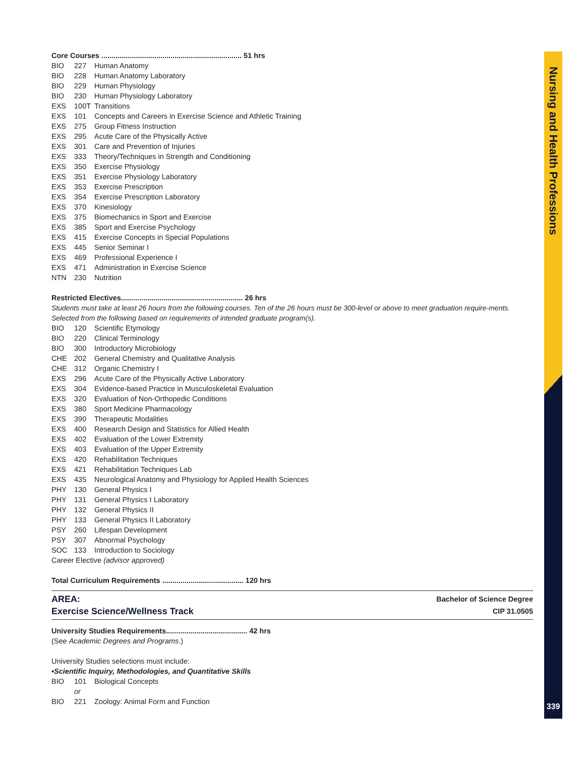Core Courses ..................................................................... 51 hrs
BIO 227 Human Anatomy
BIO 228 Human Anatomy Laboratory
BIO 229 Human Physiology
BIO 230 Human Physiology Laboratory
EXS 100T Transitions
EXS 101 Concepts and Careers in Exercise Science and Athletic Training
EXS 275 Group Fitness Instruction
EXS 295 Acute Care of the Physically Active
EXS 301 Care and Prevention of Injuries
EXS 333 Theory/Techniques in Strength and Conditioning
EXS 350 Exercise Physiology
EXS 351 Exercise Physiology Laboratory
EXS 353 Exercise Prescription
EXS 354 Exercise Prescription Laboratory
EXS 370 Kinesiology
EXS 375 Biomechanics in Sport and Exercise
EXS 385 Sport and Exercise Psychology
EXS 415 Exercise Concepts in Special Populations
EXS 445 Senior Seminar I
EXS 469 Professional Experience I
EXS 471 Administration in Exercise Science
NTN 230 Nutrition
Restricted Electives............................................................ 26 hrs
Students must take at least 26 hours from the following courses. Ten of the 26 hours must be 300-level or above to meet graduation require-ments. Selected from the following based on requirements of intended graduate program(s).
BIO 120 Scientific Etymology
BIO 220 Clinical Terminology
BIO 300 Introductory Microbiology
CHE 202 General Chemistry and Qualitative Analysis
CHE 312 Organic Chemistry I
EXS 296 Acute Care of the Physically Active Laboratory
EXS 304 Evidence-based Practice in Musculoskeletal Evaluation
EXS 320 Evaluation of Non-Orthopedic Conditions
EXS 380 Sport Medicine Pharmacology
EXS 390 Therapeutic Modalities
EXS 400 Research Design and Statistics for Allied Health
EXS 402 Evaluation of the Lower Extremity
EXS 403 Evaluation of the Upper Extremity
EXS 420 Rehabilitation Techniques
EXS 421 Rehabilitation Techniques Lab
EXS 435 Neurological Anatomy and Physiology for Applied Health Sciences
PHY 130 General Physics I
PHY 131 General Physics I Laboratory
PHY 132 General Physics II
PHY 133 General Physics II Laboratory
PSY 260 Lifespan Development
PSY 307 Abnormal Psychology
SOC 133 Introduction to Sociology
Career Elective (advisor approved)
Total Curriculum Requirements ........................................ 120 hrs
AREA:
Exercise Science/Wellness Track
Bachelor of Science Degree
CIP 31.0505
University Studies Requirements........................................ 42 hrs
(See Academic Degrees and Programs.)
University Studies selections must include:
•Scientific Inquiry, Methodologies, and Quantitative Skills
BIO 101 Biological Concepts
or
BIO 221 Zoology: Animal Form and Function
Nursing and Health Professions
339